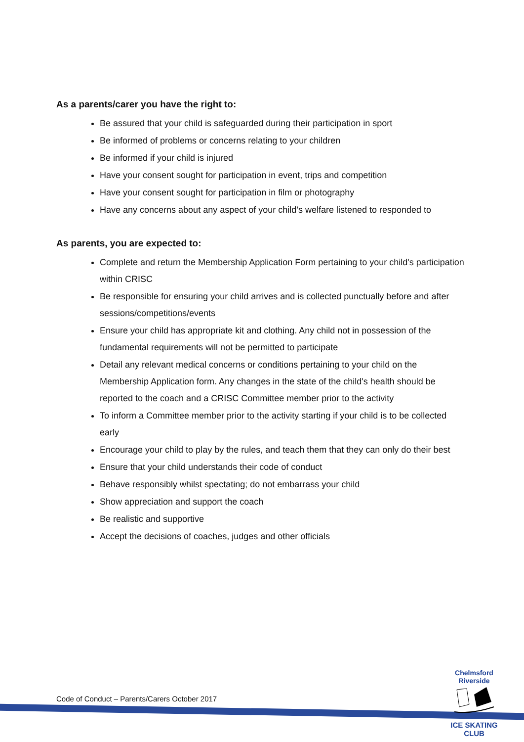As a parents/carer you have the right to:
Be assured that your child is safeguarded during their participation in sport
Be informed of problems or concerns relating to your children
Be informed if your child is injured
Have your consent sought for participation in event, trips and competition
Have your consent sought for participation in film or photography
Have any concerns about any aspect of your child’s welfare listened to responded to
As parents, you are expected to:
Complete and return the Membership Application Form pertaining to your child's participation within CRISC
Be responsible for ensuring your child arrives and is collected punctually before and after sessions/competitions/events
Ensure your child has appropriate kit and clothing. Any child not in possession of the fundamental requirements will not be permitted to participate
Detail any relevant medical concerns or conditions pertaining to your child on the Membership Application form. Any changes in the state of the child's health should be reported to the coach and a CRISC Committee member prior to the activity
To inform a Committee member prior to the activity starting if your child is to be collected early
Encourage your child to play by the rules, and teach them that they can only do their best
Ensure that your child understands their code of conduct
Behave responsibly whilst spectating; do not embarrass your child
Show appreciation and support the coach
Be realistic and supportive
Accept the decisions of coaches, judges and other officials
Code of Conduct – Parents/Carers October 2017
Chelmsford Riverside
ICE SKATING CLUB